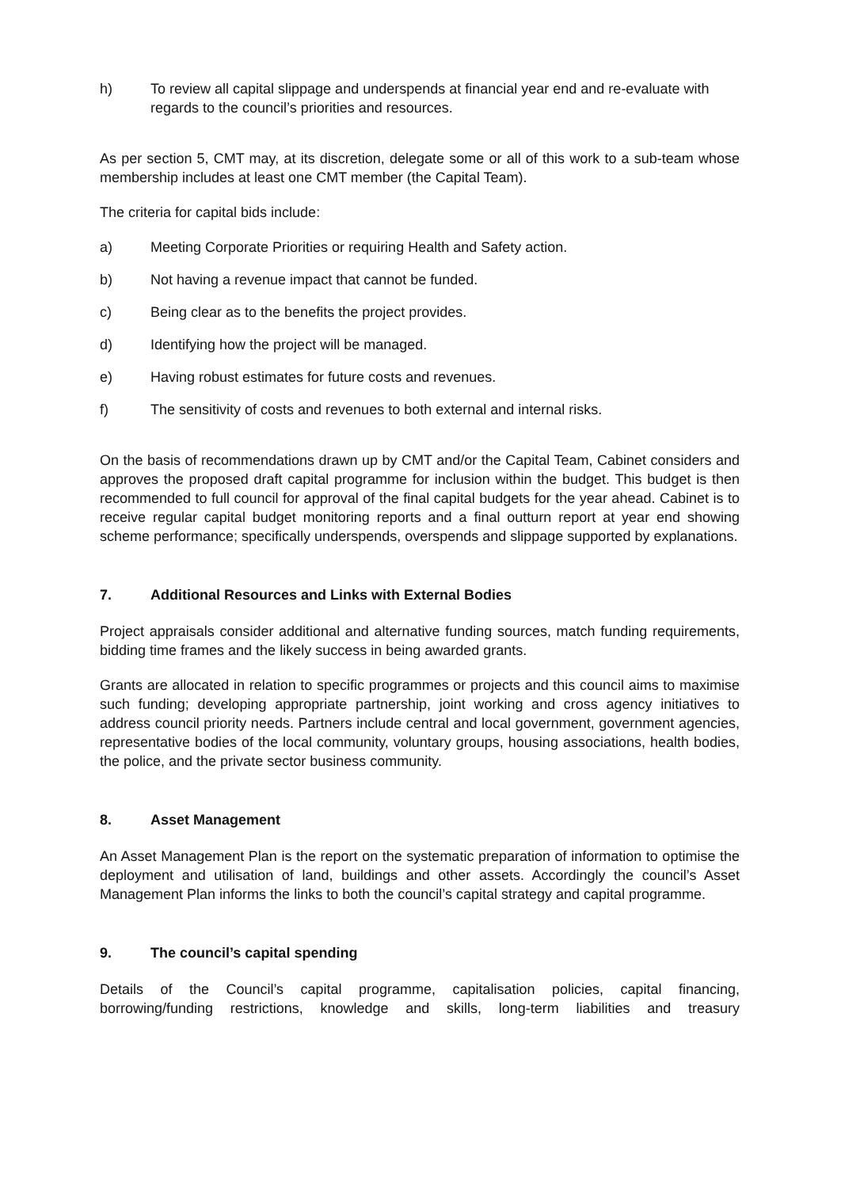h) To review all capital slippage and underspends at financial year end and re-evaluate with regards to the council’s priorities and resources.
As per section 5, CMT may, at its discretion, delegate some or all of this work to a sub-team whose membership includes at least one CMT member (the Capital Team).
The criteria for capital bids include:
a) Meeting Corporate Priorities or requiring Health and Safety action.
b) Not having a revenue impact that cannot be funded.
c) Being clear as to the benefits the project provides.
d) Identifying how the project will be managed.
e) Having robust estimates for future costs and revenues.
f) The sensitivity of costs and revenues to both external and internal risks.
On the basis of recommendations drawn up by CMT and/or the Capital Team, Cabinet considers and approves the proposed draft capital programme for inclusion within the budget. This budget is then recommended to full council for approval of the final capital budgets for the year ahead. Cabinet is to receive regular capital budget monitoring reports and a final outturn report at year end showing scheme performance; specifically underspends, overspends and slippage supported by explanations.
7. Additional Resources and Links with External Bodies
Project appraisals consider additional and alternative funding sources, match funding requirements, bidding time frames and the likely success in being awarded grants.
Grants are allocated in relation to specific programmes or projects and this council aims to maximise such funding; developing appropriate partnership, joint working and cross agency initiatives to address council priority needs. Partners include central and local government, government agencies, representative bodies of the local community, voluntary groups, housing associations, health bodies, the police, and the private sector business community.
8. Asset Management
An Asset Management Plan is the report on the systematic preparation of information to optimise the deployment and utilisation of land, buildings and other assets. Accordingly the council’s Asset Management Plan informs the links to both the council’s capital strategy and capital programme.
9. The council’s capital spending
Details of the Council’s capital programme, capitalisation policies, capital financing, borrowing/funding restrictions, knowledge and skills, long-term liabilities and treasury